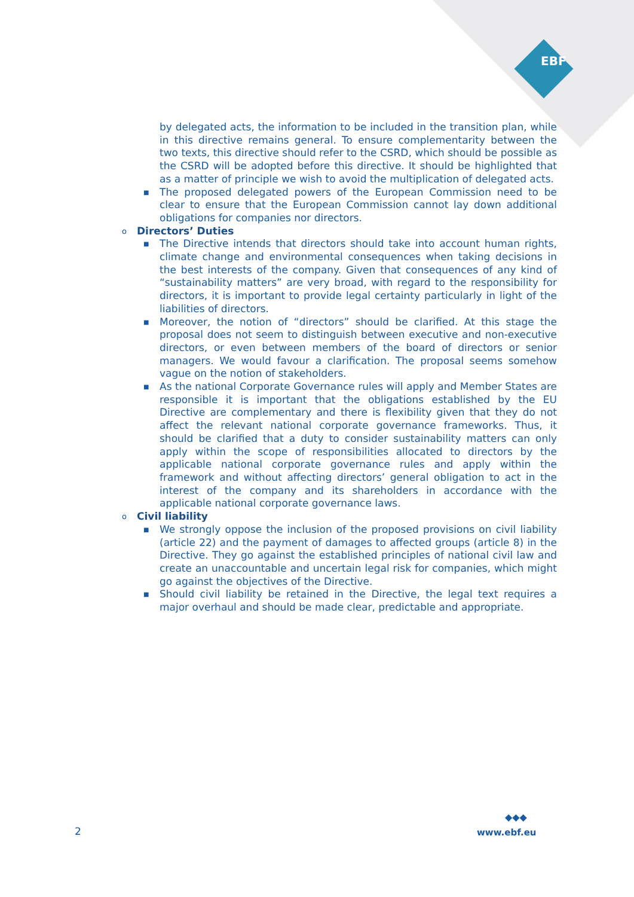EBF
by delegated acts, the information to be included in the transition plan, while in this directive remains general. To ensure complementarity between the two texts, this directive should refer to the CSRD, which should be possible as the CSRD will be adopted before this directive. It should be highlighted that as a matter of principle we wish to avoid the multiplication of delegated acts.
■ The proposed delegated powers of the European Commission need to be clear to ensure that the European Commission cannot lay down additional obligations for companies nor directors.
o Directors’ Duties
■ The Directive intends that directors should take into account human rights, climate change and environmental consequences when taking decisions in the best interests of the company. Given that consequences of any kind of “sustainability matters” are very broad, with regard to the responsibility for directors, it is important to provide legal certainty particularly in light of the liabilities of directors.
■ Moreover, the notion of “directors” should be clarified. At this stage the proposal does not seem to distinguish between executive and non-executive directors, or even between members of the board of directors or senior managers. We would favour a clarification. The proposal seems somehow vague on the notion of stakeholders.
■ As the national Corporate Governance rules will apply and Member States are responsible it is important that the obligations established by the EU Directive are complementary and there is flexibility given that they do not affect the relevant national corporate governance frameworks. Thus, it should be clarified that a duty to consider sustainability matters can only apply within the scope of responsibilities allocated to directors by the applicable national corporate governance rules and apply within the framework and without affecting directors’ general obligation to act in the interest of the company and its shareholders in accordance with the applicable national corporate governance laws.
o Civil liability
■ We strongly oppose the inclusion of the proposed provisions on civil liability (article 22) and the payment of damages to affected groups (article 8) in the Directive. They go against the established principles of national civil law and create an unaccountable and uncertain legal risk for companies, which might go against the objectives of the Directive.
■ Should civil liability be retained in the Directive, the legal text requires a major overhaul and should be made clear, predictable and appropriate.
2
◆◆◆
www.ebf.eu